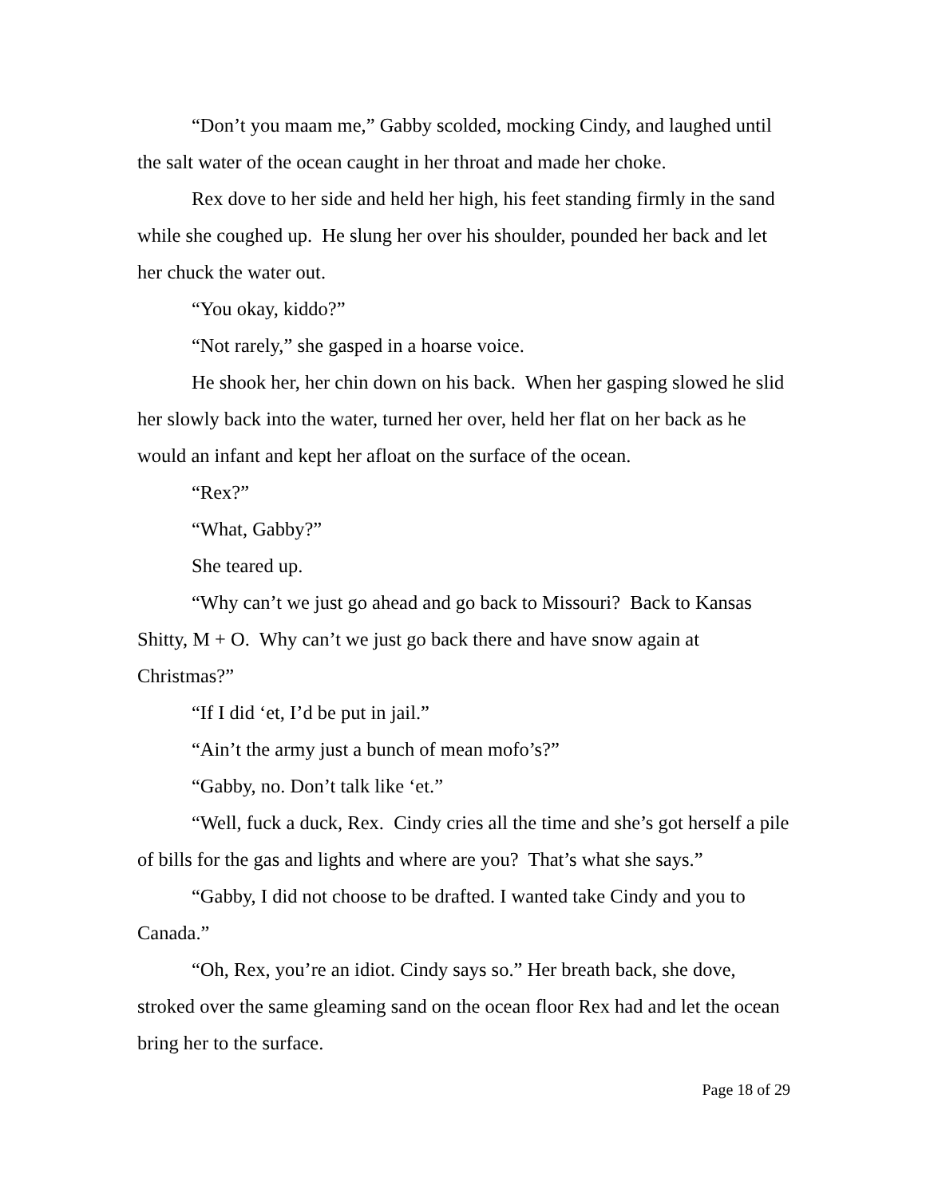“Don’t you maam me,” Gabby scolded, mocking Cindy, and laughed until the salt water of the ocean caught in her throat and made her choke.
Rex dove to her side and held her high, his feet standing firmly in the sand while she coughed up. He slung her over his shoulder, pounded her back and let her chuck the water out.
“You okay, kiddo?”
“Not rarely,” she gasped in a hoarse voice.
He shook her, her chin down on his back. When her gasping slowed he slid her slowly back into the water, turned her over, held her flat on her back as he would an infant and kept her afloat on the surface of the ocean.
“Rex?”
“What, Gabby?”
She teared up.
“Why can’t we just go ahead and go back to Missouri? Back to Kansas Shitty, M + O. Why can’t we just go back there and have snow again at Christmas?”
“If I did ‘et, I’d be put in jail.”
“Ain’t the army just a bunch of mean mofo’s?”
“Gabby, no. Don’t talk like ‘et.”
“Well, fuck a duck, Rex. Cindy cries all the time and she’s got herself a pile of bills for the gas and lights and where are you? That’s what she says.”
“Gabby, I did not choose to be drafted. I wanted take Cindy and you to Canada.”
“Oh, Rex, you’re an idiot. Cindy says so.” Her breath back, she dove, stroked over the same gleaming sand on the ocean floor Rex had and let the ocean bring her to the surface.
Page 18 of 29